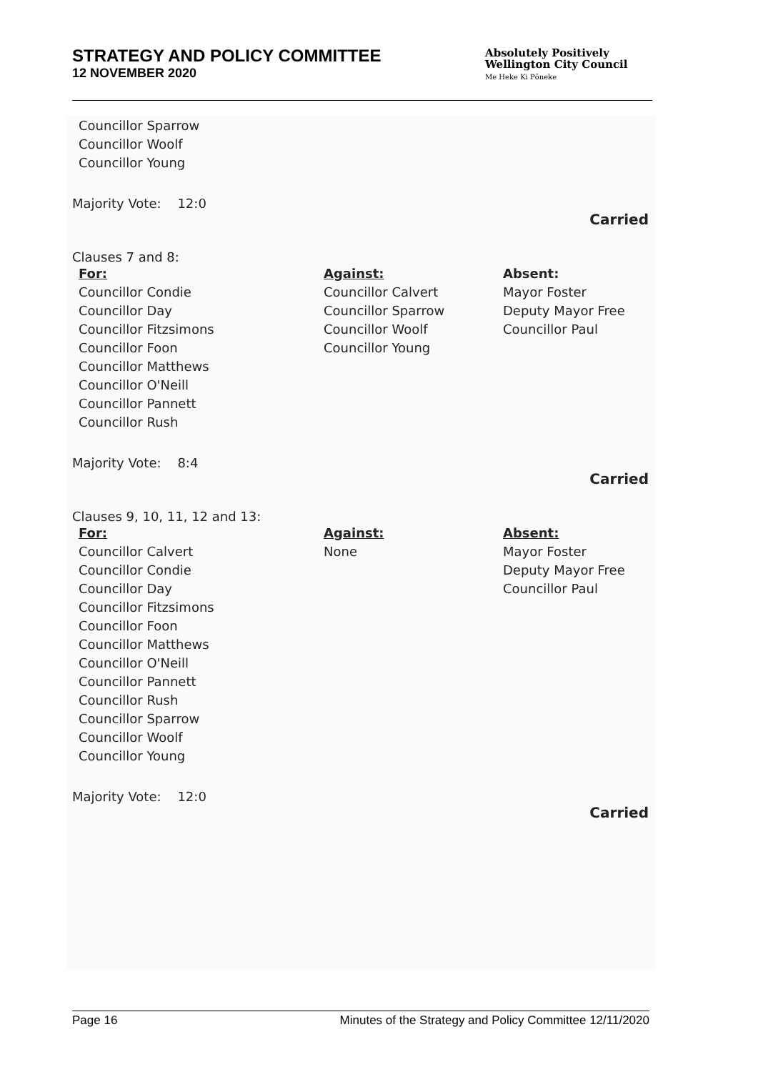STRATEGY AND POLICY COMMITTEE
12 NOVEMBER 2020
Absolutely Positively
Wellington City Council
Me Heke Ki Pōneke
Councillor Sparrow
Councillor Woolf
Councillor Young
Majority Vote: 12:0
Carried
Clauses 7 and 8:
| For: Councillor Condie Councillor Day Councillor Fitzsimons Councillor Foon Councillor Matthews Councillor O'Neill Councillor Pannett Councillor Rush | Against: Councillor Calvert Councillor Sparrow Councillor Woolf Councillor Young | Absent: Mayor Foster Deputy Mayor Free Councillor Paul |
Majority Vote: 8:4
Carried
Clauses 9, 10, 11, 12 and 13:
| For: Councillor Calvert Councillor Condie Councillor Day Councillor Fitzsimons Councillor Foon Councillor Matthews Councillor O'Neill Councillor Pannett Councillor Rush Councillor Sparrow Councillor Woolf Councillor Young | Against: None | Absent: Mayor Foster Deputy Mayor Free Councillor Paul |
Majority Vote: 12:0
Carried
Page 16 Minutes of the Strategy and Policy Committee 12/11/2020